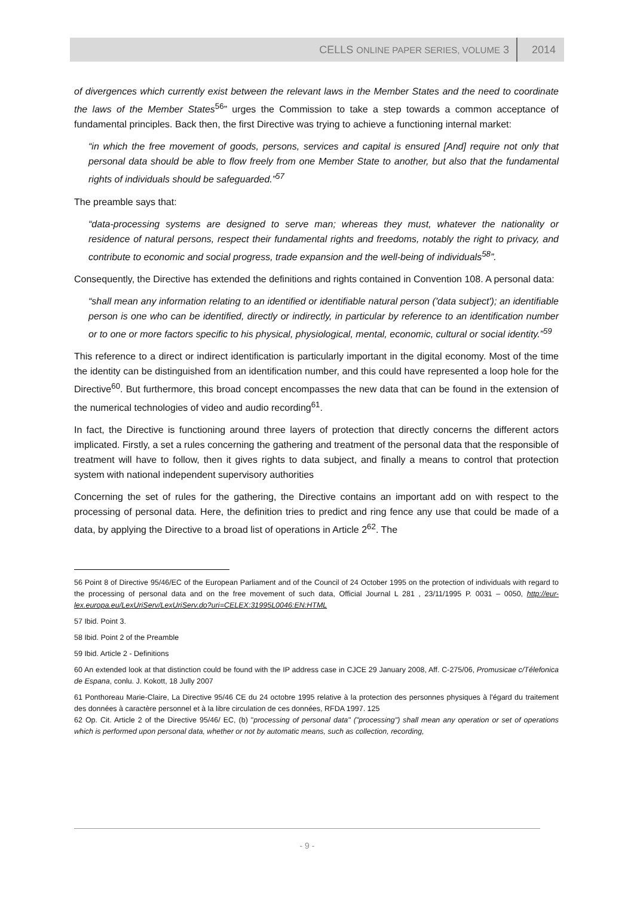CELLS ONLINE PAPER SERIES, VOLUME 3 2014
of divergences which currently exist between the relevant laws in the Member States and the need to coordinate the laws of the Member States<sup>56</sup>” urges the Commission to take a step towards a common acceptance of fundamental principles. Back then, the first Directive was trying to achieve a functioning internal market:
“in which the free movement of goods, persons, services and capital is ensured [And] require not only that personal data should be able to flow freely from one Member State to another, but also that the fundamental rights of individuals should be safeguarded.”<sup>57</sup>
The preamble says that:
“data-processing systems are designed to serve man; whereas they must, whatever the nationality or residence of natural persons, respect their fundamental rights and freedoms, notably the right to privacy, and contribute to economic and social progress, trade expansion and the well-being of individuals<sup>58</sup>”.
Consequently, the Directive has extended the definitions and rights contained in Convention 108. A personal data:
“shall mean any information relating to an identified or identifiable natural person ('data subject'); an identifiable person is one who can be identified, directly or indirectly, in particular by reference to an identification number or to one or more factors specific to his physical, physiological, mental, economic, cultural or social identity.”<sup>59</sup>
This reference to a direct or indirect identification is particularly important in the digital economy. Most of the time the identity can be distinguished from an identification number, and this could have represented a loop hole for the Directive<sup>60</sup>. But furthermore, this broad concept encompasses the new data that can be found in the extension of the numerical technologies of video and audio recording<sup>61</sup>.
In fact, the Directive is functioning around three layers of protection that directly concerns the different actors implicated. Firstly, a set a rules concerning the gathering and treatment of the personal data that the responsible of treatment will have to follow, then it gives rights to data subject, and finally a means to control that protection system with national independent supervisory authorities
Concerning the set of rules for the gathering, the Directive contains an important add on with respect to the processing of personal data. Here, the definition tries to predict and ring fence any use that could be made of a data, by applying the Directive to a broad list of operations in Article 2<sup>62</sup>. The
56 Point 8 of Directive 95/46/EC of the European Parliament and of the Council of 24 October 1995 on the protection of individuals with regard to the processing of personal data and on the free movement of such data, Official Journal L 281 , 23/11/1995 P. 0031 – 0050, http://eur-lex.europa.eu/LexUriServ/LexUriServ.do?uri=CELEX:31995L0046:EN:HTML
57 Ibid. Point 3.
58 Ibid. Point 2 of the Preamble
59 Ibid. Article 2 - Definitions
60 An extended look at that distinction could be found with the IP address case in CJCE 29 January 2008, Aff. C-275/06, Promusicae c/Télefonica de Espana, conlu. J. Kokott, 18 Jully 2007
61 Ponthoreau Marie-Claire, La Directive 95/46 CE du 24 octobre 1995 relative à la protection des personnes physiques à l'égard du traitement des données à caractère personnel et à la libre circulation de ces données, RFDA 1997. 125
62 Op. Cit. Article 2 of the Directive 95/46/ EC, (b) "processing of personal data" ("processing") shall mean any operation or set of operations which is performed upon personal data, whether or not by automatic means, such as collection, recording,
- 9 -